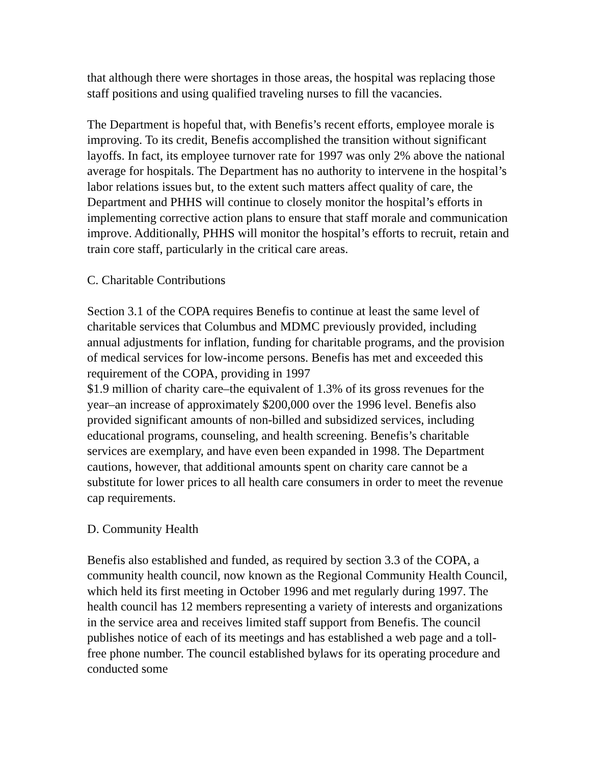that although there were shortages in those areas, the hospital was replacing those staff positions and using qualified traveling nurses to fill the vacancies.
The Department is hopeful that, with Benefis’s recent efforts, employee morale is improving. To its credit, Benefis accomplished the transition without significant layoffs. In fact, its employee turnover rate for 1997 was only 2% above the national average for hospitals. The Department has no authority to intervene in the hospital’s labor relations issues but, to the extent such matters affect quality of care, the Department and PHHS will continue to closely monitor the hospital’s efforts in implementing corrective action plans to ensure that staff morale and communication improve. Additionally, PHHS will monitor the hospital’s efforts to recruit, retain and train core staff, particularly in the critical care areas.
C. Charitable Contributions
Section 3.1 of the COPA requires Benefis to continue at least the same level of charitable services that Columbus and MDMC previously provided, including annual adjustments for inflation, funding for charitable programs, and the provision of medical services for low-income persons. Benefis has met and exceeded this requirement of the COPA, providing in 1997
$1.9 million of charity care–the equivalent of 1.3% of its gross revenues for the year–an increase of approximately $200,000 over the 1996 level. Benefis also provided significant amounts of non-billed and subsidized services, including educational programs, counseling, and health screening. Benefis’s charitable services are exemplary, and have even been expanded in 1998. The Department cautions, however, that additional amounts spent on charity care cannot be a substitute for lower prices to all health care consumers in order to meet the revenue cap requirements.
D. Community Health
Benefis also established and funded, as required by section 3.3 of the COPA, a community health council, now known as the Regional Community Health Council, which held its first meeting in October 1996 and met regularly during 1997. The health council has 12 members representing a variety of interests and organizations in the service area and receives limited staff support from Benefis. The council publishes notice of each of its meetings and has established a web page and a toll-free phone number. The council established bylaws for its operating procedure and conducted some